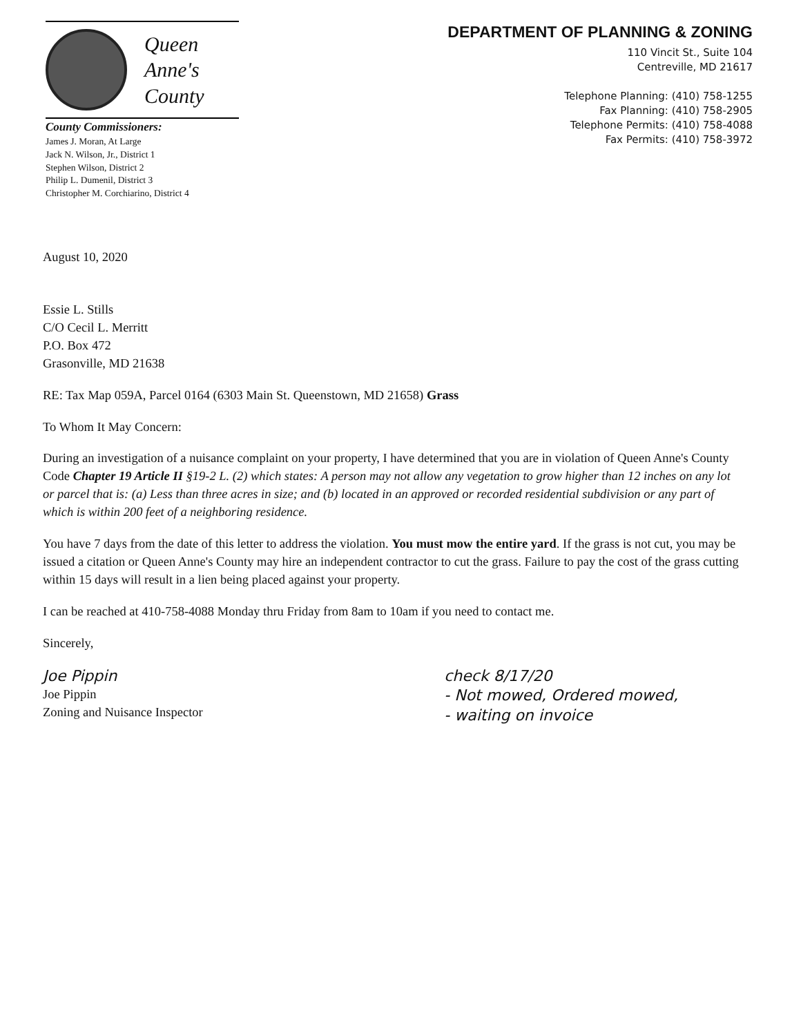Queen
Anne's
County
County Commissioners:
James J. Moran, At Large
Jack N. Wilson, Jr., District 1
Stephen Wilson, District 2
Philip L. Dumenil, District 3
Christopher M. Corchiarino, District 4
DEPARTMENT OF PLANNING & ZONING
110 Vincit St., Suite 104
Centreville, MD 21617
Telephone Planning: (410) 758-1255
Fax Planning: (410) 758-2905
Telephone Permits: (410) 758-4088
Fax Permits: (410) 758-3972
August 10, 2020
Essie L. Stills
C/O Cecil L. Merritt
P.O. Box 472
Grasonville, MD 21638
RE: Tax Map 059A, Parcel 0164 (6303 Main St. Queenstown, MD 21658) Grass
To Whom It May Concern:
During an investigation of a nuisance complaint on your property, I have determined that you are in violation of Queen Anne's County Code Chapter 19 Article II §19-2 L. (2) which states: A person may not allow any vegetation to grow higher than 12 inches on any lot or parcel that is: (a) Less than three acres in size; and (b) located in an approved or recorded residential subdivision or any part of which is within 200 feet of a neighboring residence.
You have 7 days from the date of this letter to address the violation. You must mow the entire yard. If the grass is not cut, you may be issued a citation or Queen Anne's County may hire an independent contractor to cut the grass. Failure to pay the cost of the grass cutting within 15 days will result in a lien being placed against your property.
I can be reached at 410-758-4088 Monday thru Friday from 8am to 10am if you need to contact me.
Sincerely,
Joe Pippin
Joe Pippin
Zoning and Nuisance Inspector
check 8/17/20
- Not mowed, Ordered mowed,
- waiting on invoice